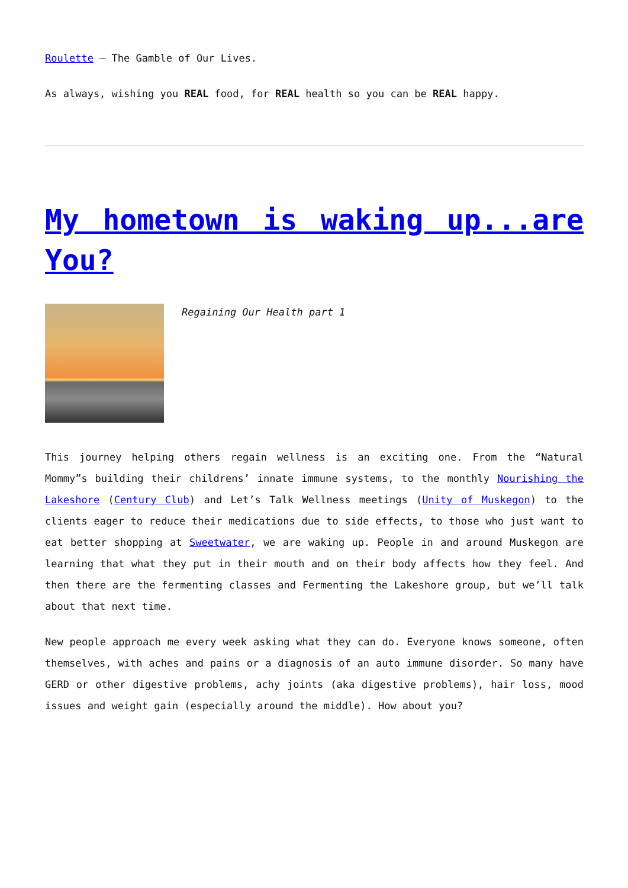Roulette – The Gamble of Our Lives.
As always, wishing you REAL food, for REAL health so you can be REAL happy.
My hometown is waking up...are You?
Regaining Our Health part 1
This journey helping others regain wellness is an exciting one. From the “Natural Mommy”s building their childrens’ innate immune systems, to the monthly Nourishing the Lakeshore (Century Club) and Let’s Talk Wellness meetings (Unity of Muskegon) to the clients eager to reduce their medications due to side effects, to those who just want to eat better shopping at Sweetwater, we are waking up. People in and around Muskegon are learning that what they put in their mouth and on their body affects how they feel. And then there are the fermenting classes and Fermenting the Lakeshore group, but we’ll talk about that next time.
New people approach me every week asking what they can do. Everyone knows someone, often themselves, with aches and pains or a diagnosis of an auto immune disorder. So many have GERD or other digestive problems, achy joints (aka digestive problems), hair loss, mood issues and weight gain (especially around the middle). How about you?